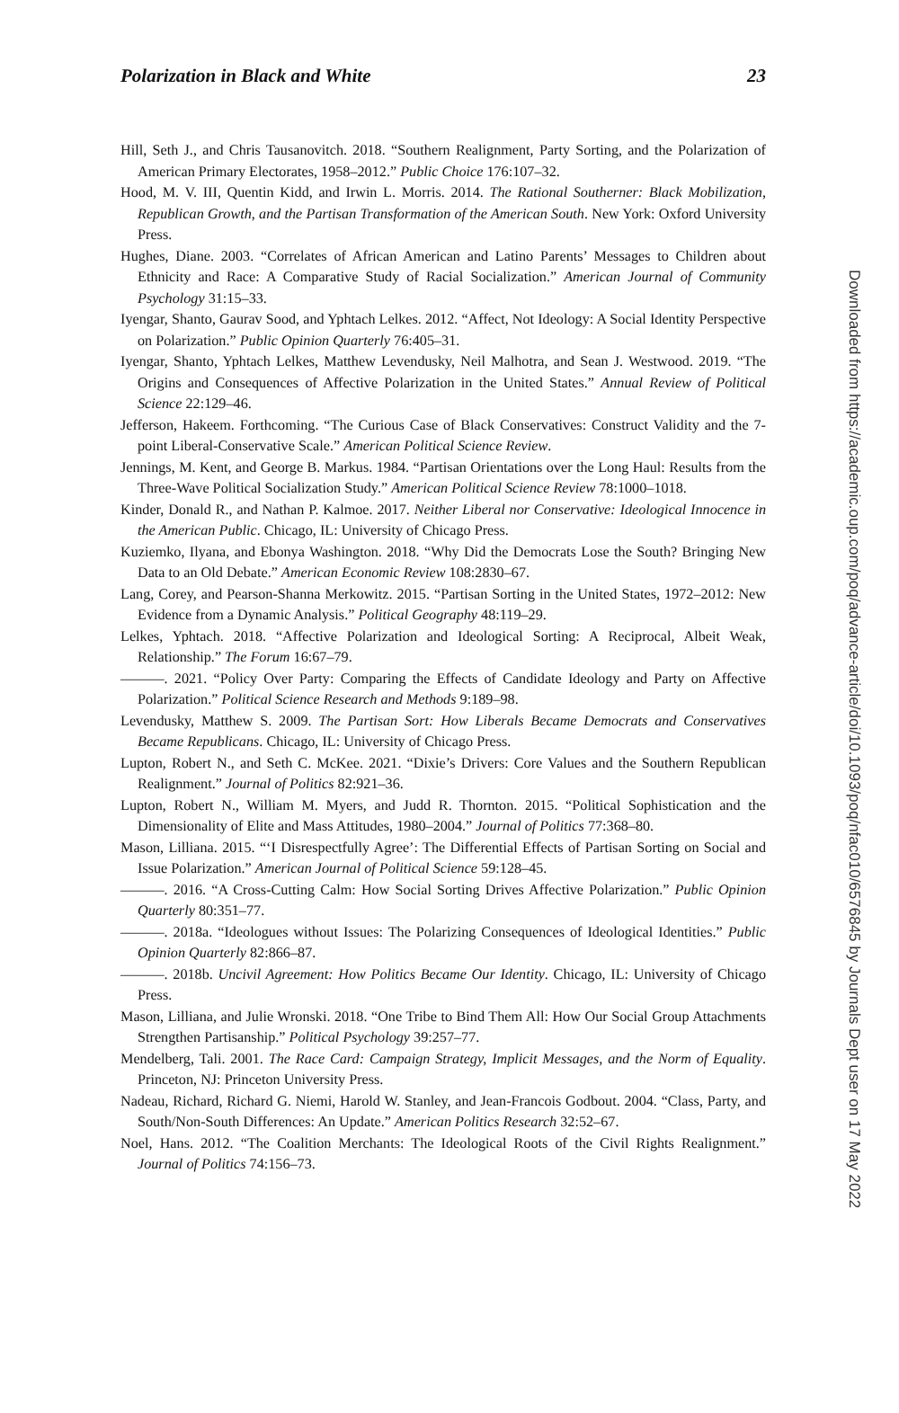Polarization in Black and White 23
Hill, Seth J., and Chris Tausanovitch. 2018. “Southern Realignment, Party Sorting, and the Polarization of American Primary Electorates, 1958–2012.” Public Choice 176:107–32.
Hood, M. V. III, Quentin Kidd, and Irwin L. Morris. 2014. The Rational Southerner: Black Mobilization, Republican Growth, and the Partisan Transformation of the American South. New York: Oxford University Press.
Hughes, Diane. 2003. “Correlates of African American and Latino Parents’ Messages to Children about Ethnicity and Race: A Comparative Study of Racial Socialization.” American Journal of Community Psychology 31:15–33.
Iyengar, Shanto, Gaurav Sood, and Yphtach Lelkes. 2012. “Affect, Not Ideology: A Social Identity Perspective on Polarization.” Public Opinion Quarterly 76:405–31.
Iyengar, Shanto, Yphtach Lelkes, Matthew Levendusky, Neil Malhotra, and Sean J. Westwood. 2019. “The Origins and Consequences of Affective Polarization in the United States.” Annual Review of Political Science 22:129–46.
Jefferson, Hakeem. Forthcoming. “The Curious Case of Black Conservatives: Construct Validity and the 7-point Liberal-Conservative Scale.” American Political Science Review.
Jennings, M. Kent, and George B. Markus. 1984. “Partisan Orientations over the Long Haul: Results from the Three-Wave Political Socialization Study.” American Political Science Review 78:1000–1018.
Kinder, Donald R., and Nathan P. Kalmoe. 2017. Neither Liberal nor Conservative: Ideological Innocence in the American Public. Chicago, IL: University of Chicago Press.
Kuziemko, Ilyana, and Ebonya Washington. 2018. “Why Did the Democrats Lose the South? Bringing New Data to an Old Debate.” American Economic Review 108:2830–67.
Lang, Corey, and Pearson-Shanna Merkowitz. 2015. “Partisan Sorting in the United States, 1972–2012: New Evidence from a Dynamic Analysis.” Political Geography 48:119–29.
Lelkes, Yphtach. 2018. “Affective Polarization and Ideological Sorting: A Reciprocal, Albeit Weak, Relationship.” The Forum 16:67–79.
———. 2021. “Policy Over Party: Comparing the Effects of Candidate Ideology and Party on Affective Polarization.” Political Science Research and Methods 9:189–98.
Levendusky, Matthew S. 2009. The Partisan Sort: How Liberals Became Democrats and Conservatives Became Republicans. Chicago, IL: University of Chicago Press.
Lupton, Robert N., and Seth C. McKee. 2021. “Dixie’s Drivers: Core Values and the Southern Republican Realignment.” Journal of Politics 82:921–36.
Lupton, Robert N., William M. Myers, and Judd R. Thornton. 2015. “Political Sophistication and the Dimensionality of Elite and Mass Attitudes, 1980–2004.” Journal of Politics 77:368–80.
Mason, Lilliana. 2015. “‘I Disrespectfully Agree’: The Differential Effects of Partisan Sorting on Social and Issue Polarization.” American Journal of Political Science 59:128–45.
———. 2016. “A Cross-Cutting Calm: How Social Sorting Drives Affective Polarization.” Public Opinion Quarterly 80:351–77.
———. 2018a. “Ideologues without Issues: The Polarizing Consequences of Ideological Identities.” Public Opinion Quarterly 82:866–87.
———. 2018b. Uncivil Agreement: How Politics Became Our Identity. Chicago, IL: University of Chicago Press.
Mason, Lilliana, and Julie Wronski. 2018. “One Tribe to Bind Them All: How Our Social Group Attachments Strengthen Partisanship.” Political Psychology 39:257–77.
Mendelberg, Tali. 2001. The Race Card: Campaign Strategy, Implicit Messages, and the Norm of Equality. Princeton, NJ: Princeton University Press.
Nadeau, Richard, Richard G. Niemi, Harold W. Stanley, and Jean-Francois Godbout. 2004. “Class, Party, and South/Non-South Differences: An Update.” American Politics Research 32:52–67.
Noel, Hans. 2012. “The Coalition Merchants: The Ideological Roots of the Civil Rights Realignment.” Journal of Politics 74:156–73.
Downloaded from https://academic.oup.com/poq/advance-article/doi/10.1093/poq/nfac010/6576845 by Journals Dept user on 17 May 2022